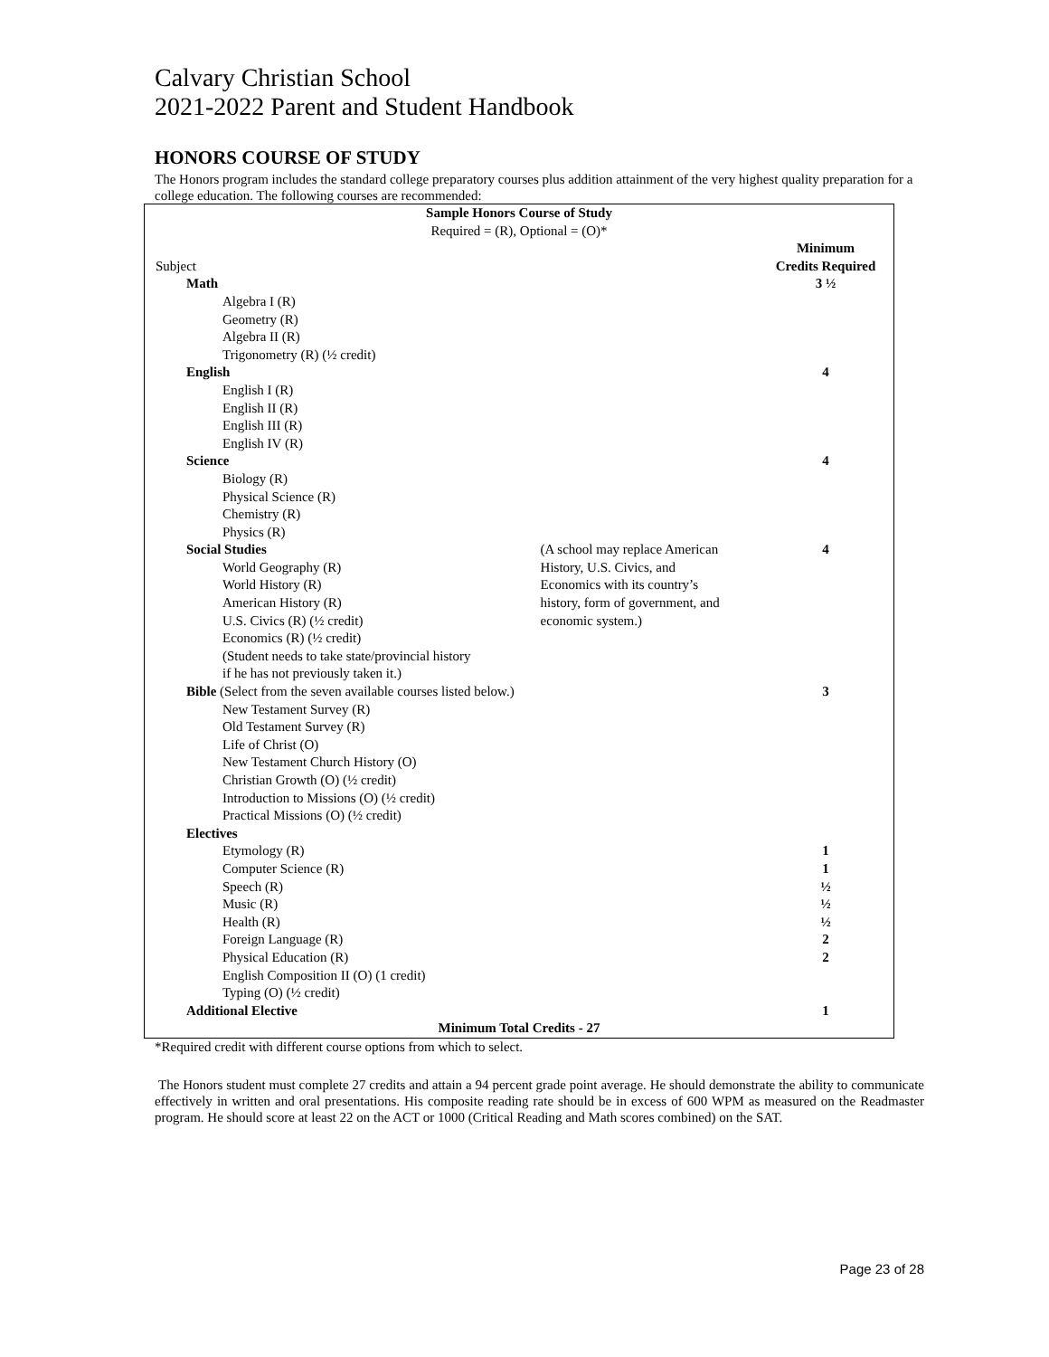Calvary Christian School
2021-2022 Parent and Student Handbook
HONORS COURSE OF STUDY
The Honors program includes the standard college preparatory courses plus addition attainment of the very highest quality preparation for a college education. The following courses are recommended:
| Sample Honors Course of Study Required = (R), Optional = (O)* | | |
| Subject | | Minimum Credits Required |
| Math | | 3 ½ |
| Algebra I (R) | | |
| Geometry (R) | | |
| Algebra II (R) | | |
| Trigonometry (R) (½ credit) | | |
| English | | 4 |
| English I (R) | | |
| English II (R) | | |
| English III (R) | | |
| English IV (R) | | |
| Science | | 4 |
| Biology (R) | | |
| Physical Science (R) | | |
| Chemistry (R) | | |
| Physics (R) | | |
| Social Studies | (A school may replace American History, U.S. Civics, and Economics with its country’s history, form of government, and economic system.) | 4 |
| World Geography (R) | | |
| World History (R) | | |
| American History (R) | | |
| U.S. Civics (R) (½ credit) | | |
| Economics (R) (½ credit) | | |
| (Student needs to take state/provincial history | | |
| if he has not previously taken it.) | | |
| Bible (Select from the seven available courses listed below.) | | 3 |
| New Testament Survey (R) | | |
| Old Testament Survey (R) | | |
| Life of Christ (O) | | |
| New Testament Church History (O) | | |
| Christian Growth (O) (½ credit) | | |
| Introduction to Missions (O) (½ credit) | | |
| Practical Missions (O) (½ credit) | | |
| Electives | | |
| Etymology (R) | | 1 |
| Computer Science (R) | | 1 |
| Speech (R) | | ½ |
| Music (R) | | ½ |
| Health (R) | | ½ |
| Foreign Language (R) | | 2 |
| Physical Education (R) | | 2 |
| English Composition II (O) (1 credit) | | |
| Typing (O) (½ credit) | | |
| Additional Elective | | 1 |
| Minimum Total Credits - 27 | | |
*Required credit with different course options from which to select.
The Honors student must complete 27 credits and attain a 94 percent grade point average. He should demonstrate the ability to communicate effectively in written and oral presentations. His composite reading rate should be in excess of 600 WPM as measured on the Readmaster program. He should score at least 22 on the ACT or 1000 (Critical Reading and Math scores combined) on the SAT.
Page 23 of 28